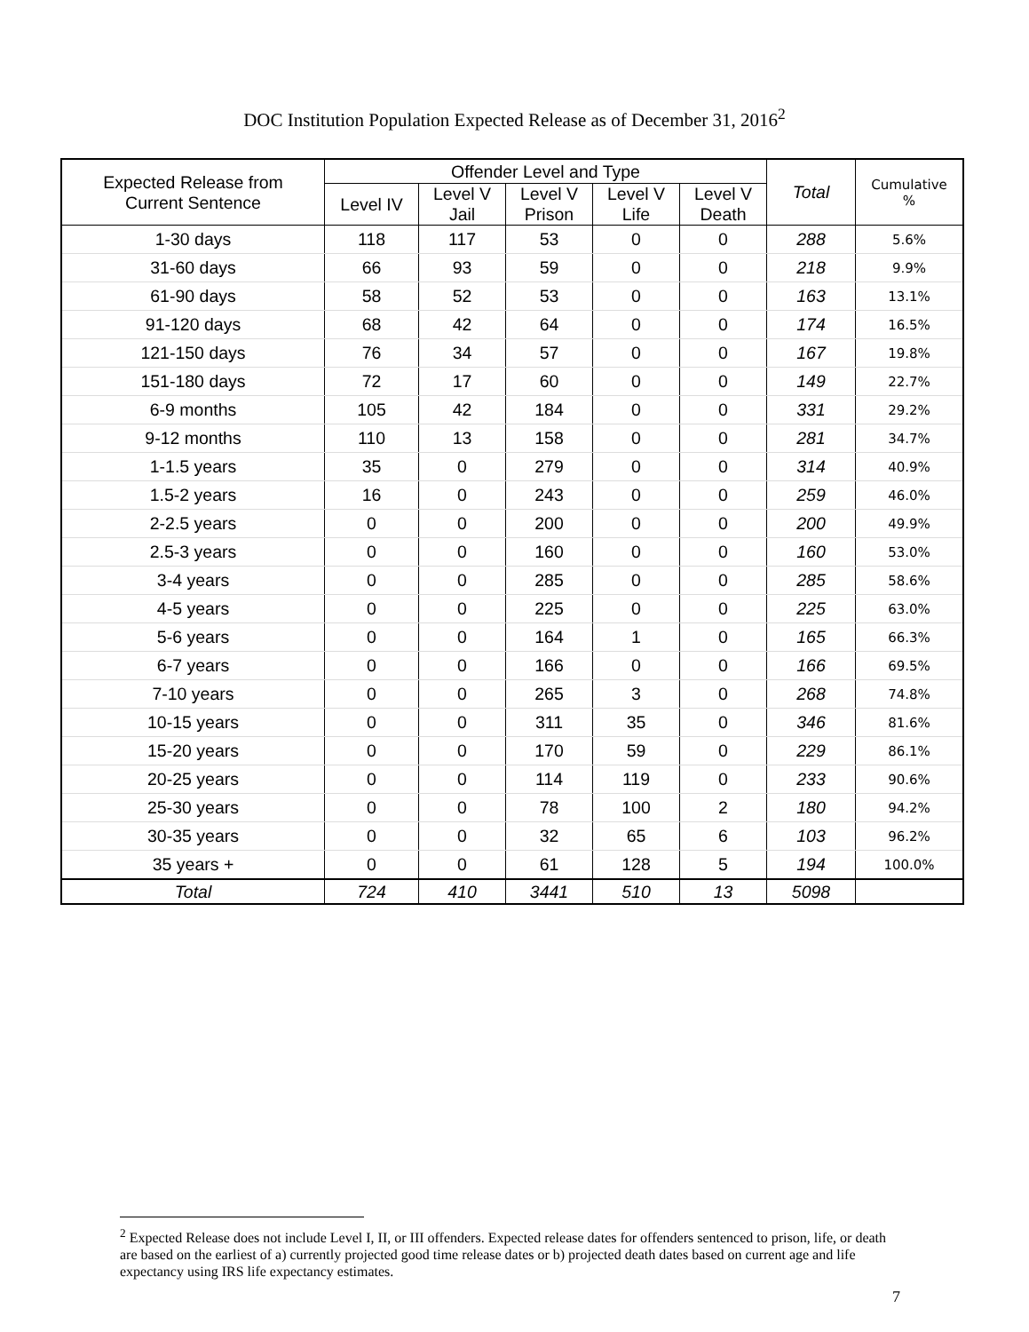DOC Institution Population Expected Release as of December 31, 2016<sup>2</sup>
| Expected Release from Current Sentence | Offender Level and Type | | | | | Total | Cumulative % |
| --- | --- | --- | --- | --- | --- | --- | --- |
| | Level IV | Level V Jail | Level V Prison | Level V Life | Level V Death | | |
| 1-30 days | 118 | 117 | 53 | 0 | 0 | 288 | 5.6% |
| 31-60 days | 66 | 93 | 59 | 0 | 0 | 218 | 9.9% |
| 61-90 days | 58 | 52 | 53 | 0 | 0 | 163 | 13.1% |
| 91-120 days | 68 | 42 | 64 | 0 | 0 | 174 | 16.5% |
| 121-150 days | 76 | 34 | 57 | 0 | 0 | 167 | 19.8% |
| 151-180 days | 72 | 17 | 60 | 0 | 0 | 149 | 22.7% |
| 6-9 months | 105 | 42 | 184 | 0 | 0 | 331 | 29.2% |
| 9-12 months | 110 | 13 | 158 | 0 | 0 | 281 | 34.7% |
| 1-1.5 years | 35 | 0 | 279 | 0 | 0 | 314 | 40.9% |
| 1.5-2 years | 16 | 0 | 243 | 0 | 0 | 259 | 46.0% |
| 2-2.5 years | 0 | 0 | 200 | 0 | 0 | 200 | 49.9% |
| 2.5-3 years | 0 | 0 | 160 | 0 | 0 | 160 | 53.0% |
| 3-4 years | 0 | 0 | 285 | 0 | 0 | 285 | 58.6% |
| 4-5 years | 0 | 0 | 225 | 0 | 0 | 225 | 63.0% |
| 5-6 years | 0 | 0 | 164 | 1 | 0 | 165 | 66.3% |
| 6-7 years | 0 | 0 | 166 | 0 | 0 | 166 | 69.5% |
| 7-10 years | 0 | 0 | 265 | 3 | 0 | 268 | 74.8% |
| 10-15 years | 0 | 0 | 311 | 35 | 0 | 346 | 81.6% |
| 15-20 years | 0 | 0 | 170 | 59 | 0 | 229 | 86.1% |
| 20-25 years | 0 | 0 | 114 | 119 | 0 | 233 | 90.6% |
| 25-30 years | 0 | 0 | 78 | 100 | 2 | 180 | 94.2% |
| 30-35 years | 0 | 0 | 32 | 65 | 6 | 103 | 96.2% |
| 35 years + | 0 | 0 | 61 | 128 | 5 | 194 | 100.0% |
| Total | 724 | 410 | 3441 | 510 | 13 | 5098 | |
<sup>2</sup> Expected Release does not include Level I, II, or III offenders. Expected release dates for offenders sentenced to prison, life, or death are based on the earliest of a) currently projected good time release dates or b) projected death dates based on current age and life expectancy using IRS life expectancy estimates.
7